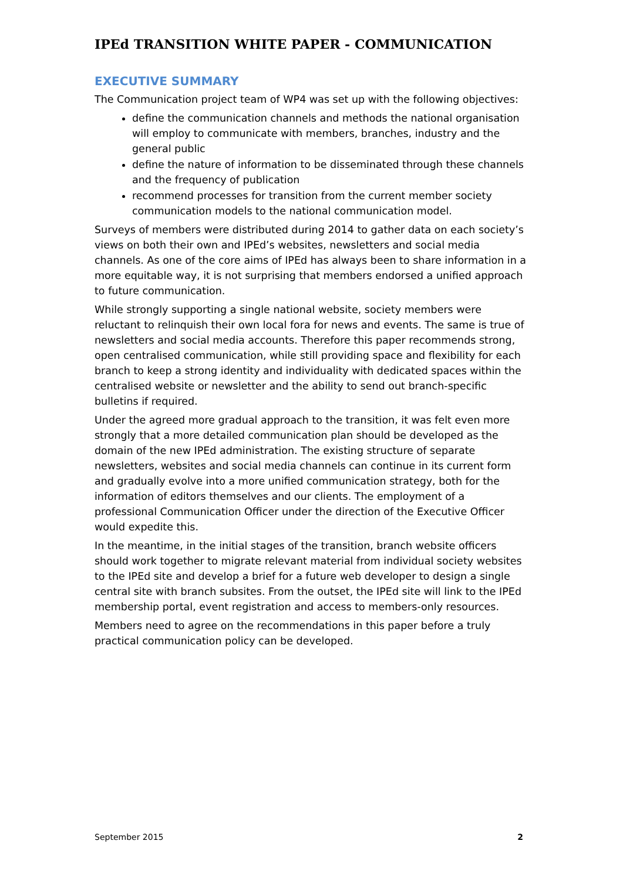IPEd TRANSITION WHITE PAPER - COMMUNICATION
EXECUTIVE SUMMARY
The Communication project team of WP4 was set up with the following objectives:
define the communication channels and methods the national organisation will employ to communicate with members, branches, industry and the general public
define the nature of information to be disseminated through these channels and the frequency of publication
recommend processes for transition from the current member society communication models to the national communication model.
Surveys of members were distributed during 2014 to gather data on each society’s views on both their own and IPEd’s websites, newsletters and social media channels. As one of the core aims of IPEd has always been to share information in a more equitable way, it is not surprising that members endorsed a unified approach to future communication.
While strongly supporting a single national website, society members were reluctant to relinquish their own local fora for news and events. The same is true of newsletters and social media accounts. Therefore this paper recommends strong, open centralised communication, while still providing space and flexibility for each branch to keep a strong identity and individuality with dedicated spaces within the centralised website or newsletter and the ability to send out branch-specific bulletins if required.
Under the agreed more gradual approach to the transition, it was felt even more strongly that a more detailed communication plan should be developed as the domain of the new IPEd administration. The existing structure of separate newsletters, websites and social media channels can continue in its current form and gradually evolve into a more unified communication strategy, both for the information of editors themselves and our clients. The employment of a professional Communication Officer under the direction of the Executive Officer would expedite this.
In the meantime, in the initial stages of the transition, branch website officers should work together to migrate relevant material from individual society websites to the IPEd site and develop a brief for a future web developer to design a single central site with branch subsites. From the outset, the IPEd site will link to the IPEd membership portal, event registration and access to members-only resources.
Members need to agree on the recommendations in this paper before a truly practical communication policy can be developed.
September 2015 2